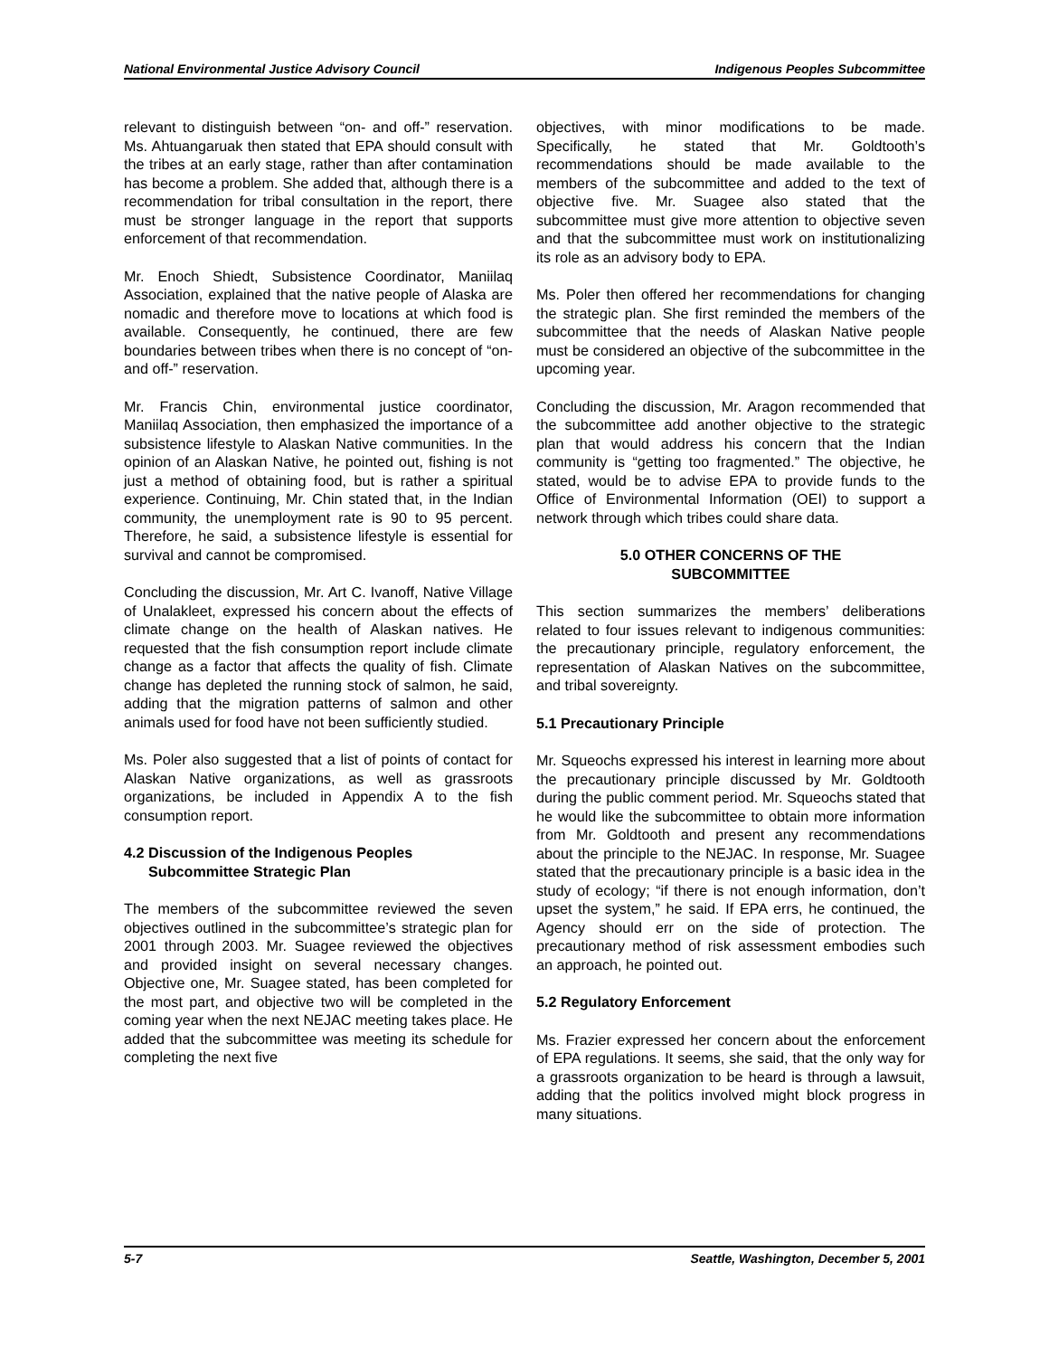National Environmental Justice Advisory Council Indigenous Peoples Subcommittee
relevant to distinguish between “on- and off-” reservation. Ms. Ahtuangaruak then stated that EPA should consult with the tribes at an early stage, rather than after contamination has become a problem. She added that, although there is a recommendation for tribal consultation in the report, there must be stronger language in the report that supports enforcement of that recommendation.
Mr. Enoch Shiedt, Subsistence Coordinator, Maniilaq Association, explained that the native people of Alaska are nomadic and therefore move to locations at which food is available. Consequently, he continued, there are few boundaries between tribes when there is no concept of “on- and off-” reservation.
Mr. Francis Chin, environmental justice coordinator, Maniilaq Association, then emphasized the importance of a subsistence lifestyle to Alaskan Native communities. In the opinion of an Alaskan Native, he pointed out, fishing is not just a method of obtaining food, but is rather a spiritual experience. Continuing, Mr. Chin stated that, in the Indian community, the unemployment rate is 90 to 95 percent. Therefore, he said, a subsistence lifestyle is essential for survival and cannot be compromised.
Concluding the discussion, Mr. Art C. Ivanoff, Native Village of Unalakleet, expressed his concern about the effects of climate change on the health of Alaskan natives. He requested that the fish consumption report include climate change as a factor that affects the quality of fish. Climate change has depleted the running stock of salmon, he said, adding that the migration patterns of salmon and other animals used for food have not been sufficiently studied.
Ms. Poler also suggested that a list of points of contact for Alaskan Native organizations, as well as grassroots organizations, be included in Appendix A to the fish consumption report.
4.2 Discussion of the Indigenous Peoples
Subcommittee Strategic Plan
The members of the subcommittee reviewed the seven objectives outlined in the subcommittee’s strategic plan for 2001 through 2003. Mr. Suagee reviewed the objectives and provided insight on several necessary changes. Objective one, Mr. Suagee stated, has been completed for the most part, and objective two will be completed in the coming year when the next NEJAC meeting takes place. He added that the subcommittee was meeting its schedule for completing the next five
objectives, with minor modifications to be made. Specifically, he stated that Mr. Goldtooth’s recommendations should be made available to the members of the subcommittee and added to the text of objective five. Mr. Suagee also stated that the subcommittee must give more attention to objective seven and that the subcommittee must work on institutionalizing its role as an advisory body to EPA.
Ms. Poler then offered her recommendations for changing the strategic plan. She first reminded the members of the subcommittee that the needs of Alaskan Native people must be considered an objective of the subcommittee in the upcoming year.
Concluding the discussion, Mr. Aragon recommended that the subcommittee add another objective to the strategic plan that would address his concern that the Indian community is “getting too fragmented.” The objective, he stated, would be to advise EPA to provide funds to the Office of Environmental Information (OEI) to support a network through which tribes could share data.
5.0 OTHER CONCERNS OF THE
SUBCOMMITTEE
This section summarizes the members’ deliberations related to four issues relevant to indigenous communities: the precautionary principle, regulatory enforcement, the representation of Alaskan Natives on the subcommittee, and tribal sovereignty.
5.1 Precautionary Principle
Mr. Squeochs expressed his interest in learning more about the precautionary principle discussed by Mr. Goldtooth during the public comment period. Mr. Squeochs stated that he would like the subcommittee to obtain more information from Mr. Goldtooth and present any recommendations about the principle to the NEJAC. In response, Mr. Suagee stated that the precautionary principle is a basic idea in the study of ecology; “if there is not enough information, don’t upset the system,” he said. If EPA errs, he continued, the Agency should err on the side of protection. The precautionary method of risk assessment embodies such an approach, he pointed out.
5.2 Regulatory Enforcement
Ms. Frazier expressed her concern about the enforcement of EPA regulations. It seems, she said, that the only way for a grassroots organization to be heard is through a lawsuit, adding that the politics involved might block progress in many situations.
5-7 Seattle, Washington, December 5, 2001